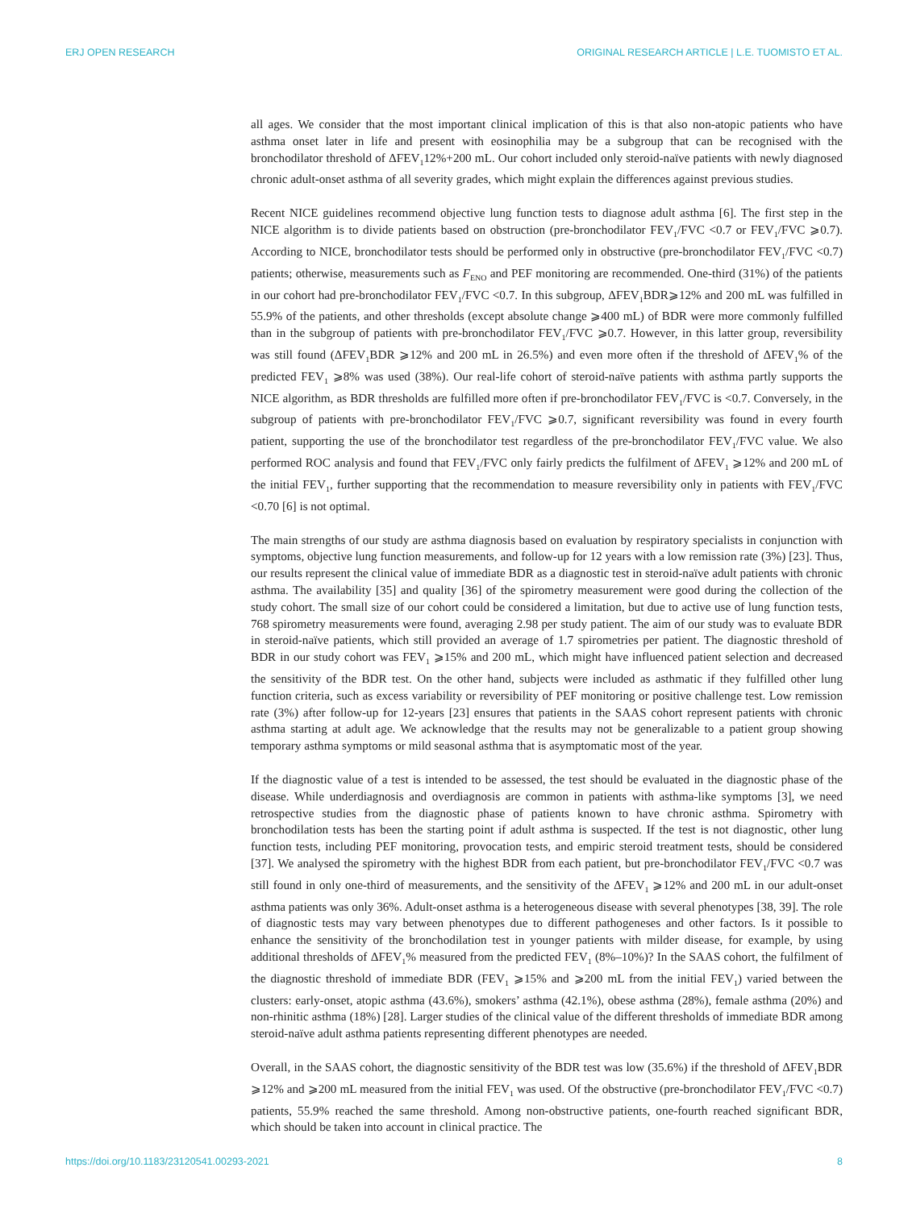ERJ OPEN RESEARCH ORIGINAL RESEARCH ARTICLE | L.E. TUOMISTO ET AL.
all ages. We consider that the most important clinical implication of this is that also non-atopic patients who have asthma onset later in life and present with eosinophilia may be a subgroup that can be recognised with the bronchodilator threshold of ΔFEV<sub>1</sub>12%+200 mL. Our cohort included only steroid-naïve patients with newly diagnosed chronic adult-onset asthma of all severity grades, which might explain the differences against previous studies.
Recent NICE guidelines recommend objective lung function tests to diagnose adult asthma [6]. The first step in the NICE algorithm is to divide patients based on obstruction (pre-bronchodilator FEV<sub>1</sub>/FVC <0.7 or FEV<sub>1</sub>/FVC ⩾0.7). According to NICE, bronchodilator tests should be performed only in obstructive (pre-bronchodilator FEV<sub>1</sub>/FVC <0.7) patients; otherwise, measurements such as F<sub>ENO</sub> and PEF monitoring are recommended. One-third (31%) of the patients in our cohort had pre-bronchodilator FEV<sub>1</sub>/FVC <0.7. In this subgroup, ΔFEV<sub>1</sub>BDR⩾12% and 200 mL was fulfilled in 55.9% of the patients, and other thresholds (except absolute change ⩾400 mL) of BDR were more commonly fulfilled than in the subgroup of patients with pre-bronchodilator FEV<sub>1</sub>/FVC ⩾0.7. However, in this latter group, reversibility was still found (ΔFEV<sub>1</sub>BDR ⩾12% and 200 mL in 26.5%) and even more often if the threshold of ΔFEV<sub>1</sub>% of the predicted FEV<sub>1</sub> ⩾8% was used (38%). Our real-life cohort of steroid-naïve patients with asthma partly supports the NICE algorithm, as BDR thresholds are fulfilled more often if pre-bronchodilator FEV<sub>1</sub>/FVC is <0.7. Conversely, in the subgroup of patients with pre-bronchodilator FEV<sub>1</sub>/FVC ⩾0.7, significant reversibility was found in every fourth patient, supporting the use of the bronchodilator test regardless of the pre-bronchodilator FEV<sub>1</sub>/FVC value. We also performed ROC analysis and found that FEV<sub>1</sub>/FVC only fairly predicts the fulfilment of ΔFEV<sub>1</sub> ⩾12% and 200 mL of the initial FEV<sub>1</sub>, further supporting that the recommendation to measure reversibility only in patients with FEV<sub>1</sub>/FVC <0.70 [6] is not optimal.
The main strengths of our study are asthma diagnosis based on evaluation by respiratory specialists in conjunction with symptoms, objective lung function measurements, and follow-up for 12 years with a low remission rate (3%) [23]. Thus, our results represent the clinical value of immediate BDR as a diagnostic test in steroid-naïve adult patients with chronic asthma. The availability [35] and quality [36] of the spirometry measurement were good during the collection of the study cohort. The small size of our cohort could be considered a limitation, but due to active use of lung function tests, 768 spirometry measurements were found, averaging 2.98 per study patient. The aim of our study was to evaluate BDR in steroid-naïve patients, which still provided an average of 1.7 spirometries per patient. The diagnostic threshold of BDR in our study cohort was FEV<sub>1</sub> ⩾15% and 200 mL, which might have influenced patient selection and decreased the sensitivity of the BDR test. On the other hand, subjects were included as asthmatic if they fulfilled other lung function criteria, such as excess variability or reversibility of PEF monitoring or positive challenge test. Low remission rate (3%) after follow-up for 12-years [23] ensures that patients in the SAAS cohort represent patients with chronic asthma starting at adult age. We acknowledge that the results may not be generalizable to a patient group showing temporary asthma symptoms or mild seasonal asthma that is asymptomatic most of the year.
If the diagnostic value of a test is intended to be assessed, the test should be evaluated in the diagnostic phase of the disease. While underdiagnosis and overdiagnosis are common in patients with asthma-like symptoms [3], we need retrospective studies from the diagnostic phase of patients known to have chronic asthma. Spirometry with bronchodilation tests has been the starting point if adult asthma is suspected. If the test is not diagnostic, other lung function tests, including PEF monitoring, provocation tests, and empiric steroid treatment tests, should be considered [37]. We analysed the spirometry with the highest BDR from each patient, but pre-bronchodilator FEV<sub>1</sub>/FVC <0.7 was still found in only one-third of measurements, and the sensitivity of the ΔFEV<sub>1</sub> ⩾12% and 200 mL in our adult-onset asthma patients was only 36%. Adult-onset asthma is a heterogeneous disease with several phenotypes [38, 39]. The role of diagnostic tests may vary between phenotypes due to different pathogeneses and other factors. Is it possible to enhance the sensitivity of the bronchodilation test in younger patients with milder disease, for example, by using additional thresholds of ΔFEV<sub>1</sub>% measured from the predicted FEV<sub>1</sub> (8%–10%)? In the SAAS cohort, the fulfilment of the diagnostic threshold of immediate BDR (FEV<sub>1</sub> ⩾15% and ⩾200 mL from the initial FEV<sub>1</sub>) varied between the clusters: early-onset, atopic asthma (43.6%), smokers’ asthma (42.1%), obese asthma (28%), female asthma (20%) and non-rhinitic asthma (18%) [28]. Larger studies of the clinical value of the different thresholds of immediate BDR among steroid-naïve adult asthma patients representing different phenotypes are needed.
Overall, in the SAAS cohort, the diagnostic sensitivity of the BDR test was low (35.6%) if the threshold of ΔFEV<sub>1</sub>BDR ⩾12% and ⩾200 mL measured from the initial FEV<sub>1</sub> was used. Of the obstructive (pre-bronchodilator FEV<sub>1</sub>/FVC <0.7) patients, 55.9% reached the same threshold. Among non-obstructive patients, one-fourth reached significant BDR, which should be taken into account in clinical practice. The
https://doi.org/10.1183/23120541.00293-2021 8